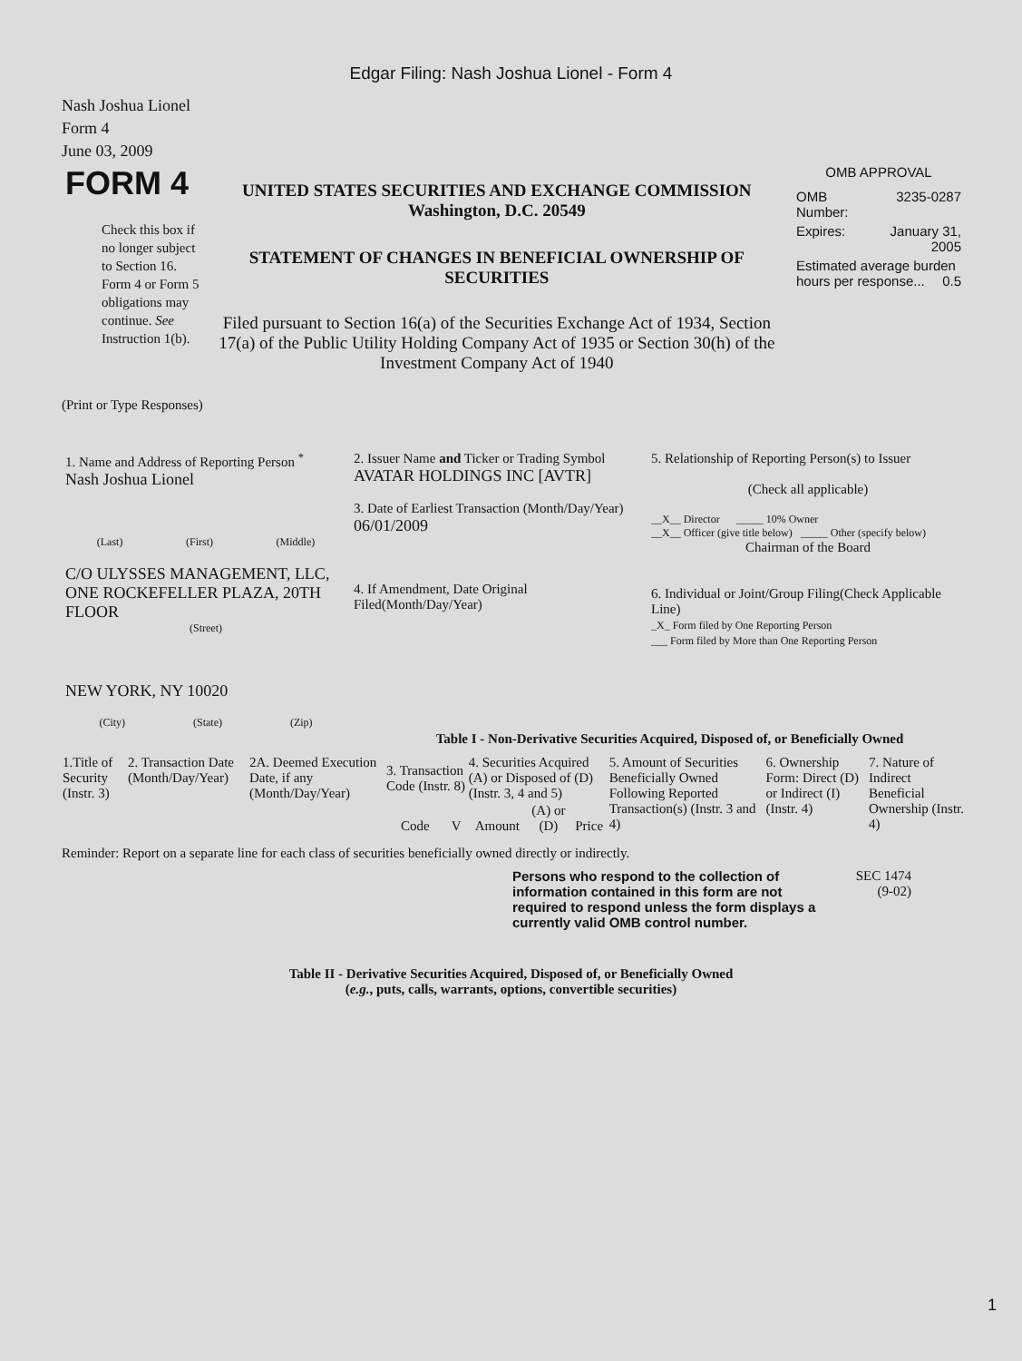Edgar Filing: Nash Joshua Lionel - Form 4
Nash Joshua Lionel
Form 4
June 03, 2009
| FORM 4 Check this box if no longer subject to Section 16. Form 4 or Form 5 obligations may continue. See Instruction 1(b). | UNITED STATES SECURITIES AND EXCHANGE COMMISSION Washington, D.C. 20549 STATEMENT OF CHANGES IN BENEFICIAL OWNERSHIP OF SECURITIES Filed pursuant to Section 16(a) of the Securities Exchange Act of 1934, Section 17(a) of the Public Utility Holding Company Act of 1935 or Section 30(h) of the Investment Company Act of 1940 | OMB APPROVAL / OMB Number: / 3235-0287 / / Expires: / January 31, 2005 / / Estimated average burden hours per response... 0.5 / / |
(Print or Type Responses)
| 1. Name and Address of Reporting Person <sup>*</sup> Nash Joshua Lionel (Last) (First) (Middle) C/O ULYSSES MANAGEMENT, LLC, ONE ROCKEFELLER PLAZA, 20TH FLOOR (Street) NEW YORK, NY 10020 (City) (State) (Zip) | 2. Issuer Name and Ticker or Trading Symbol AVATAR HOLDINGS INC [AVTR] 3. Date of Earliest Transaction (Month/Day/Year) 06/01/2009 4. If Amendment, Date Original Filed(Month/Day/Year) | 5. Relationship of Reporting Person(s) to Issuer (Check all applicable) __X__ Director _____ 10% Owner __X__ Officer (give title below) _____ Other (specify below) Chairman of the Board 6. Individual or Joint/Group Filing(Check Applicable Line) _X_ Form filed by One Reporting Person ___ Form filed by More than One Reporting Person |
Table I - Non-Derivative Securities Acquired, Disposed of, or Beneficially Owned
| 1.Title of Security (Instr. 3) | 2. Transaction Date (Month/Day/Year) | 2A. Deemed Execution Date, if any (Month/Day/Year) | 3. Transaction Code (Instr. 8) | | 4. Securities Acquired (A) or Disposed of (D) (Instr. 3, 4 and 5) | | | 5. Amount of Securities Beneficially Owned Following Reported Transaction(s) (Instr. 3 and 4) | 6. Ownership Form: Direct (D) or Indirect (I) (Instr. 4) | 7. Nature of Indirect Beneficial Ownership (Instr. 4) |
| --- | --- | --- | --- | --- | --- | --- | --- | --- | --- | --- |
| | | | Code | V | Amount | (A) or (D) | Price | | | |
Reminder: Report on a separate line for each class of securities beneficially owned directly or indirectly.
Persons who respond to the collection of information contained in this form are not required to respond unless the form displays a currently valid OMB control number.
SEC 1474
(9-02)
Table II - Derivative Securities Acquired, Disposed of, or Beneficially Owned
(e.g., puts, calls, warrants, options, convertible securities)
1